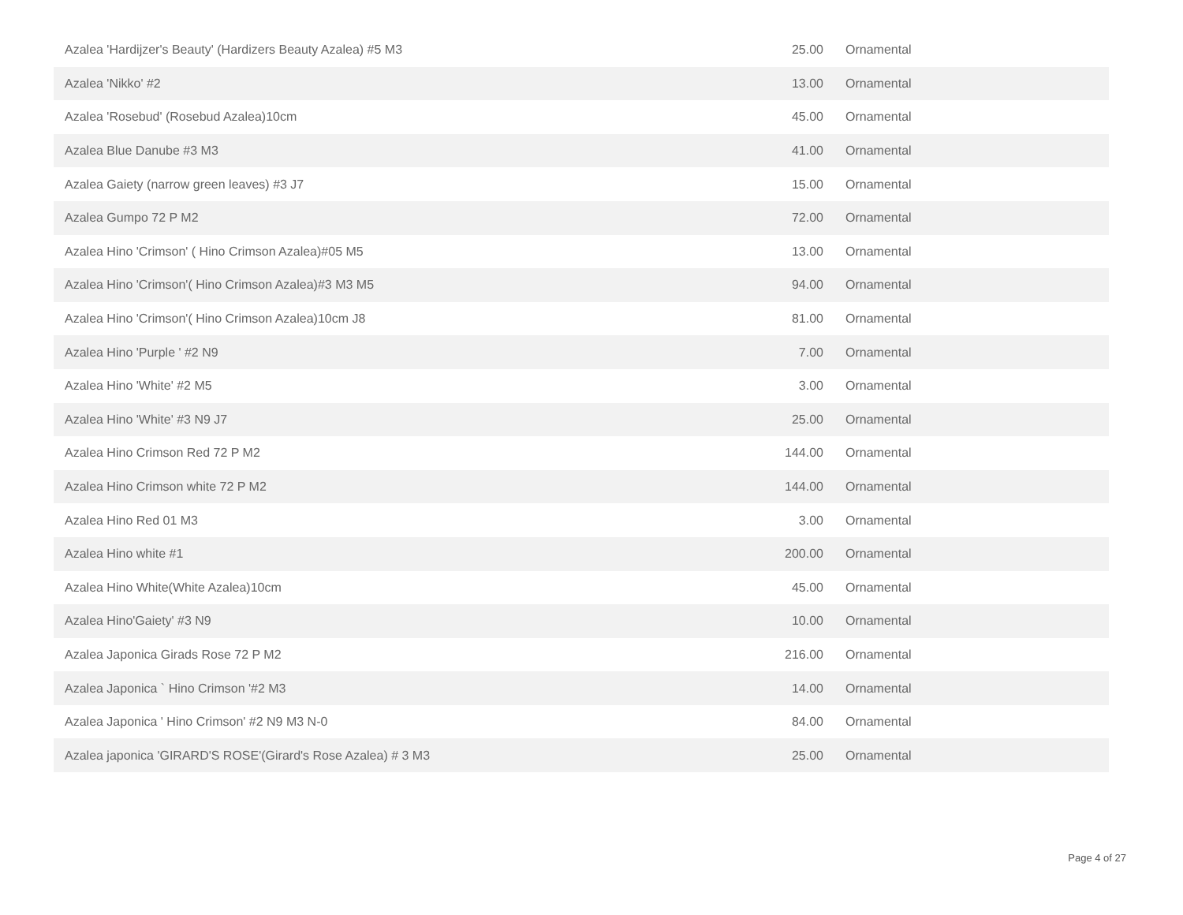| Azalea 'Hardijzer's Beauty' (Hardizers Beauty Azalea) #5 M3 | 25.00 | Ornamental |
| Azalea 'Nikko' #2 | 13.00 | Ornamental |
| Azalea 'Rosebud' (Rosebud Azalea)10cm | 45.00 | Ornamental |
| Azalea Blue Danube #3 M3 | 41.00 | Ornamental |
| Azalea Gaiety (narrow green leaves) #3 J7 | 15.00 | Ornamental |
| Azalea Gumpo 72 P M2 | 72.00 | Ornamental |
| Azalea Hino 'Crimson' ( Hino Crimson Azalea)#05 M5 | 13.00 | Ornamental |
| Azalea Hino 'Crimson'( Hino Crimson Azalea)#3 M3 M5 | 94.00 | Ornamental |
| Azalea Hino 'Crimson'( Hino Crimson Azalea)10cm J8 | 81.00 | Ornamental |
| Azalea Hino 'Purple ' #2 N9 | 7.00 | Ornamental |
| Azalea Hino 'White' #2 M5 | 3.00 | Ornamental |
| Azalea Hino 'White' #3 N9 J7 | 25.00 | Ornamental |
| Azalea Hino Crimson Red 72 P M2 | 144.00 | Ornamental |
| Azalea Hino Crimson white 72 P M2 | 144.00 | Ornamental |
| Azalea Hino Red 01 M3 | 3.00 | Ornamental |
| Azalea Hino white #1 | 200.00 | Ornamental |
| Azalea Hino White(White Azalea)10cm | 45.00 | Ornamental |
| Azalea Hino'Gaiety' #3 N9 | 10.00 | Ornamental |
| Azalea Japonica Girads Rose 72 P M2 | 216.00 | Ornamental |
| Azalea Japonica ` Hino Crimson '#2 M3 | 14.00 | Ornamental |
| Azalea Japonica ' Hino Crimson' #2 N9 M3 N-0 | 84.00 | Ornamental |
| Azalea japonica 'GIRARD'S ROSE'(Girard's Rose Azalea) # 3 M3 | 25.00 | Ornamental |
Page 4 of 27